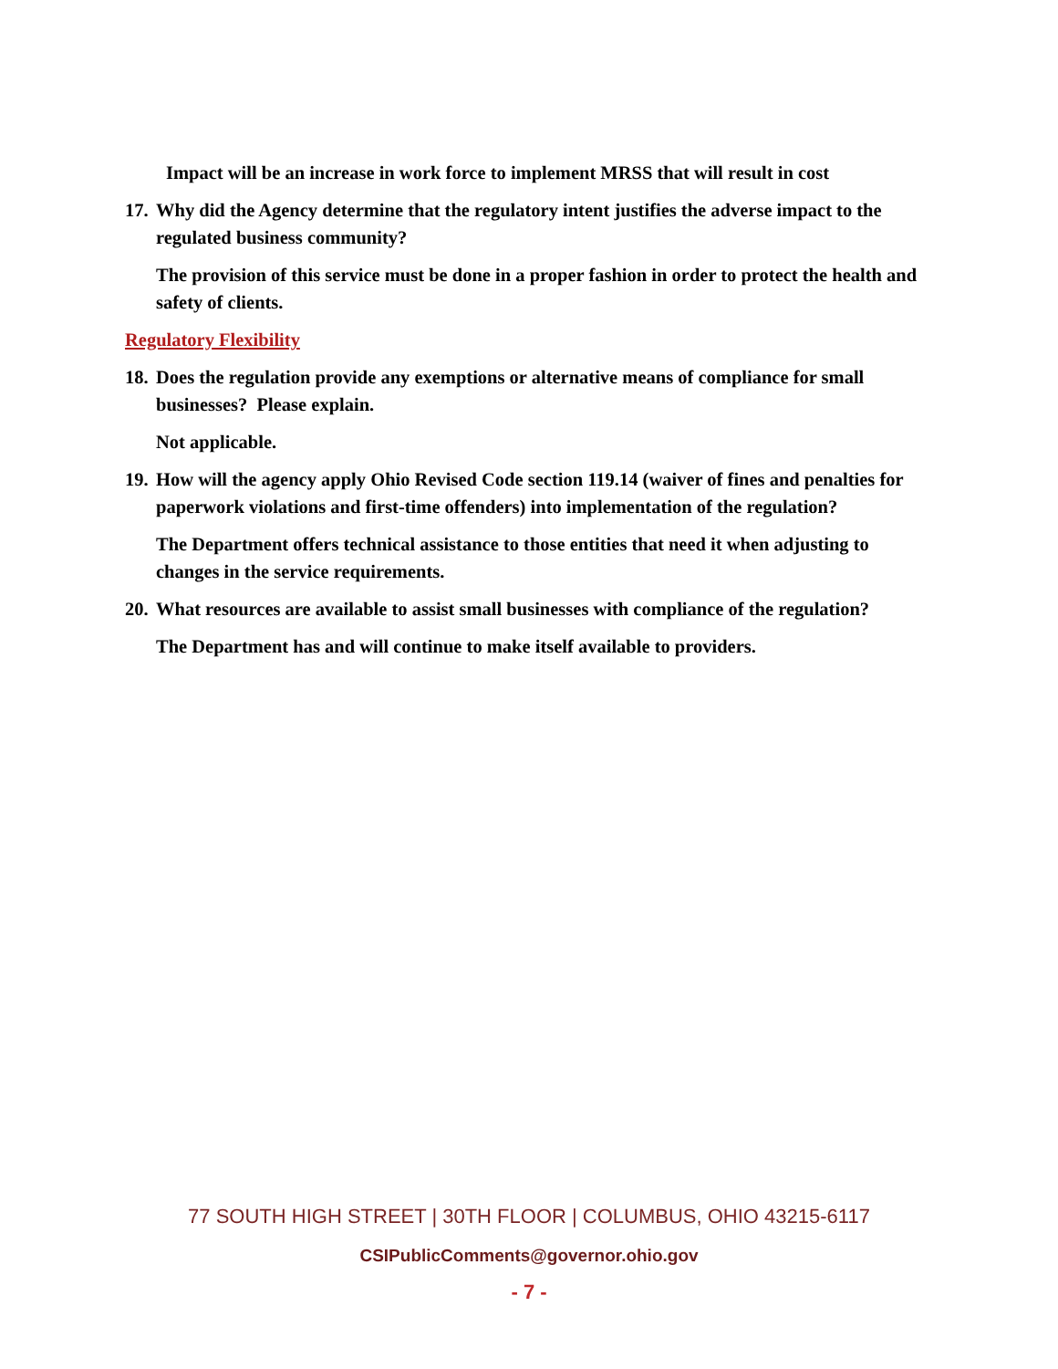Impact will be an increase in work force to implement MRSS that will result in cost
17.
Why did the Agency determine that the regulatory intent justifies the adverse impact to the regulated business community?
The provision of this service must be done in a proper fashion in order to protect the health and safety of clients.
Regulatory Flexibility
18.
Does the regulation provide any exemptions or alternative means of compliance for small businesses? Please explain.
Not applicable.
19.
How will the agency apply Ohio Revised Code section 119.14 (waiver of fines and penalties for paperwork violations and first-time offenders) into implementation of the regulation?
The Department offers technical assistance to those entities that need it when adjusting to changes in the service requirements.
20.
What resources are available to assist small businesses with compliance of the regulation?
The Department has and will continue to make itself available to providers.
77 SOUTH HIGH STREET | 30TH FLOOR | COLUMBUS, OHIO 43215-6117
CSIPublicComments@governor.ohio.gov
- 7 -